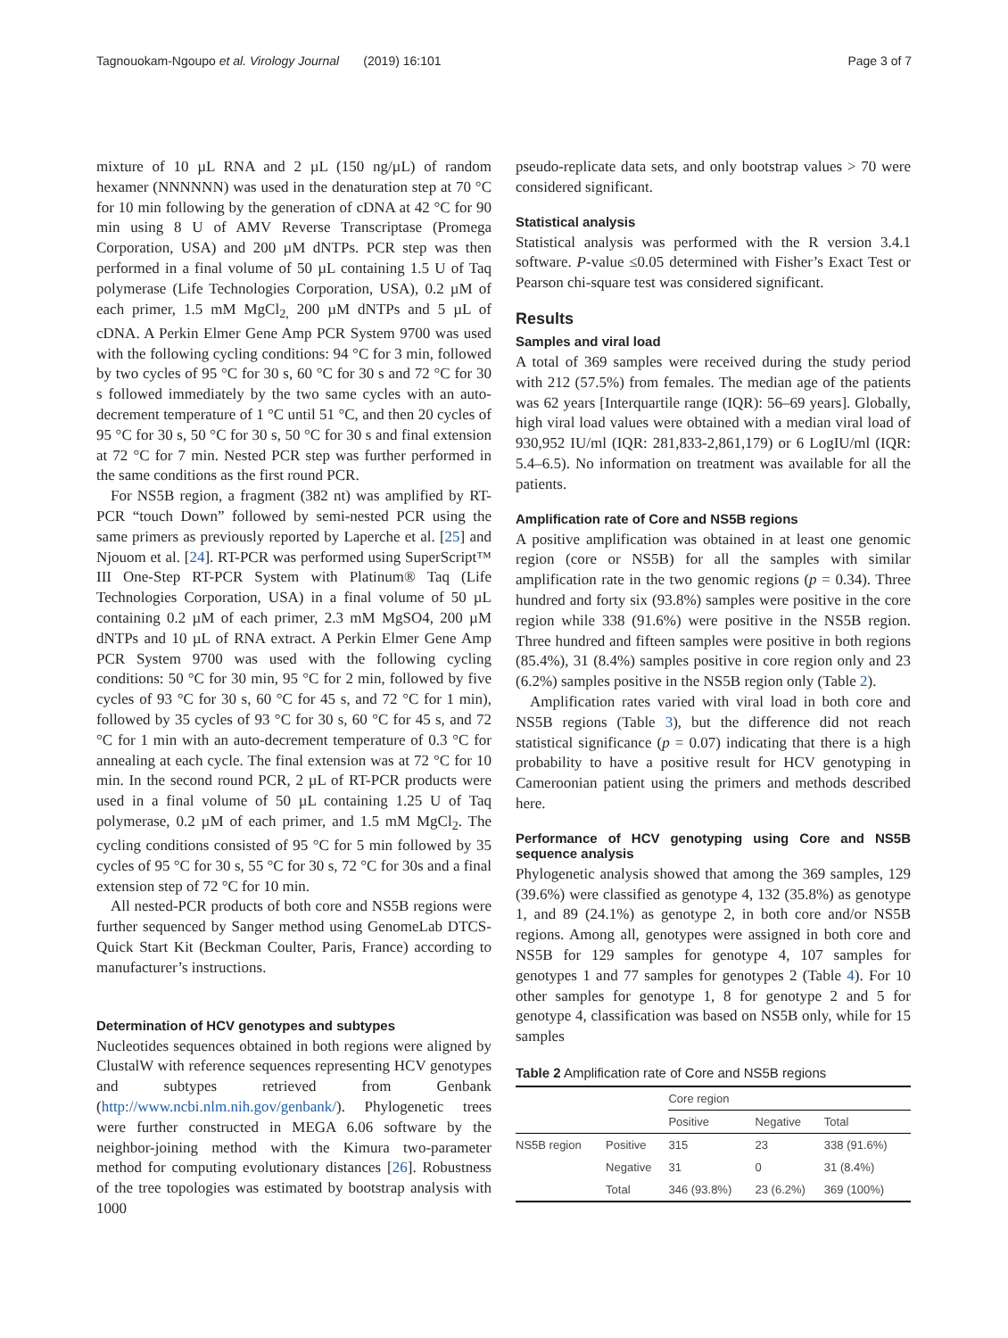Tagnouokam-Ngoupo et al. Virology Journal (2019) 16:101 Page 3 of 7
mixture of 10 µL RNA and 2 µL (150 ng/µL) of random hexamer (NNNNNN) was used in the denaturation step at 70 °C for 10 min following by the generation of cDNA at 42 °C for 90 min using 8 U of AMV Reverse Transcriptase (Promega Corporation, USA) and 200 µM dNTPs. PCR step was then performed in a final volume of 50 µL containing 1.5 U of Taq polymerase (Life Technologies Corporation, USA), 0.2 µM of each primer, 1.5 mM MgCl<sub>2,</sub> 200 µM dNTPs and 5 µL of cDNA. A Perkin Elmer Gene Amp PCR System 9700 was used with the following cycling conditions: 94 °C for 3 min, followed by two cycles of 95 °C for 30 s, 60 °C for 30 s and 72 °C for 30 s followed immediately by the two same cycles with an auto-decrement temperature of 1 °C until 51 °C, and then 20 cycles of 95 °C for 30 s, 50 °C for 30 s, 50 °C for 30 s and final extension at 72 °C for 7 min. Nested PCR step was further performed in the same conditions as the first round PCR.
For NS5B region, a fragment (382 nt) was amplified by RT-PCR “touch Down” followed by semi-nested PCR using the same primers as previously reported by Laperche et al. [25] and Njouom et al. [24]. RT-PCR was performed using SuperScript™ III One-Step RT-PCR System with Platinum® Taq (Life Technologies Corporation, USA) in a final volume of 50 µL containing 0.2 µM of each primer, 2.3 mM MgSO4, 200 µM dNTPs and 10 µL of RNA extract. A Perkin Elmer Gene Amp PCR System 9700 was used with the following cycling conditions: 50 °C for 30 min, 95 °C for 2 min, followed by five cycles of 93 °C for 30 s, 60 °C for 45 s, and 72 °C for 1 min), followed by 35 cycles of 93 °C for 30 s, 60 °C for 45 s, and 72 °C for 1 min with an auto-decrement temperature of 0.3 °C for annealing at each cycle. The final extension was at 72 °C for 10 min. In the second round PCR, 2 µL of RT-PCR products were used in a final volume of 50 µL containing 1.25 U of Taq polymerase, 0.2 µM of each primer, and 1.5 mM MgCl<sub>2</sub>. The cycling conditions consisted of 95 °C for 5 min followed by 35 cycles of 95 °C for 30 s, 55 °C for 30 s, 72 °C for 30s and a final extension step of 72 °C for 10 min.
All nested-PCR products of both core and NS5B regions were further sequenced by Sanger method using GenomeLab DTCS-Quick Start Kit (Beckman Coulter, Paris, France) according to manufacturer’s instructions.
Determination of HCV genotypes and subtypes
Nucleotides sequences obtained in both regions were aligned by ClustalW with reference sequences representing HCV genotypes and subtypes retrieved from Genbank (http://www.ncbi.nlm.nih.gov/genbank/). Phylogenetic trees were further constructed in MEGA 6.06 software by the neighbor-joining method with the Kimura two-parameter method for computing evolutionary distances [26]. Robustness of the tree topologies was estimated by bootstrap analysis with 1000
pseudo-replicate data sets, and only bootstrap values > 70 were considered significant.
Statistical analysis
Statistical analysis was performed with the R version 3.4.1 software. P-value ≤0.05 determined with Fisher’s Exact Test or Pearson chi-square test was considered significant.
Results
Samples and viral load
A total of 369 samples were received during the study period with 212 (57.5%) from females. The median age of the patients was 62 years [Interquartile range (IQR): 56–69 years]. Globally, high viral load values were obtained with a median viral load of 930,952 IU/ml (IQR: 281,833-2,861,179) or 6 LogIU/ml (IQR: 5.4–6.5). No information on treatment was available for all the patients.
Amplification rate of Core and NS5B regions
A positive amplification was obtained in at least one genomic region (core or NS5B) for all the samples with similar amplification rate in the two genomic regions (p = 0.34). Three hundred and forty six (93.8%) samples were positive in the core region while 338 (91.6%) were positive in the NS5B region. Three hundred and fifteen samples were positive in both regions (85.4%), 31 (8.4%) samples positive in core region only and 23 (6.2%) samples positive in the NS5B region only (Table 2).
Amplification rates varied with viral load in both core and NS5B regions (Table 3), but the difference did not reach statistical significance (p = 0.07) indicating that there is a high probability to have a positive result for HCV genotyping in Cameroonian patient using the primers and methods described here.
Performance of HCV genotyping using Core and NS5B sequence analysis
Phylogenetic analysis showed that among the 369 samples, 129 (39.6%) were classified as genotype 4, 132 (35.8%) as genotype 1, and 89 (24.1%) as genotype 2, in both core and/or NS5B regions. Among all, genotypes were assigned in both core and NS5B for 129 samples for genotype 4, 107 samples for genotypes 1 and 77 samples for genotypes 2 (Table 4). For 10 other samples for genotype 1, 8 for genotype 2 and 5 for genotype 4, classification was based on NS5B only, while for 15 samples
Table 2 Amplification rate of Core and NS5B regions
| | | Core region | | |
| --- | --- | --- | --- | --- |
| | | Positive | Negative | Total |
| NS5B region | Positive | 315 | 23 | 338 (91.6%) |
| | Negative | 31 | 0 | 31 (8.4%) |
| | Total | 346 (93.8%) | 23 (6.2%) | 369 (100%) |